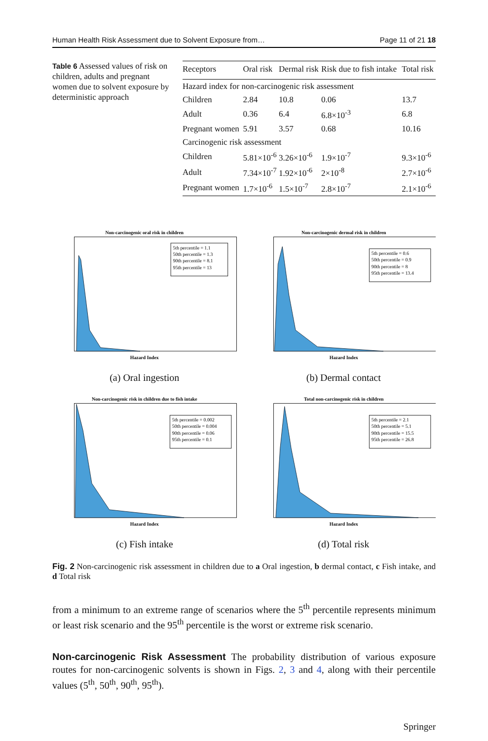Human Health Risk Assessment due to Solvent Exposure from… Page 11 of 21 18
Table 6 Assessed values of risk on children, adults and pregnant women due to solvent exposure by deterministic approach
| Receptors | Oral risk | Dermal risk | Risk due to fish intake | Total risk |
| --- | --- | --- | --- | --- |
| Hazard index for non-carcinogenic risk assessment | | | | |
| Children | 2.84 | 10.8 | 0.06 | 13.7 |
| Adult | 0.36 | 6.4 | 6.8×10<sup>-3</sup> | 6.8 |
| Pregnant women | 5.91 | 3.57 | 0.68 | 10.16 |
| Carcinogenic risk assessment | | | | |
| Children | 5.81×10<sup>-6</sup> | 3.26×10<sup>-6</sup> | 1.9×10<sup>-7</sup> | 9.3×10<sup>-6</sup> |
| Adult | 7.34×10<sup>-7</sup> | 1.92×10<sup>-6</sup> | 2×10<sup>-8</sup> | 2.7×10<sup>-6</sup> |
| Pregnant women | 1.7×10<sup>-6</sup> | 1.5×10<sup>-7</sup> | 2.8×10<sup>-7</sup> | 2.1×10<sup>-6</sup> |
Non-carcinogenic oral risk in children
5th percentile = 1.1
50th percentile = 1.3
90th percentile = 8.1
95th percentile = 13
Hazard Index
(a) Oral ingestion
Non-carcinogenic dermal risk in children
5th percentile = 0.6
50th percentile = 0.9
90th percentile = 8
95th percentile = 13.4
Hazard Index
(b) Dermal contact
Non-carcinogenic risk in children due to fish intake
5th percentile = 0.002
50th percentile = 0.004
90th percentile = 0.06
95th percentile = 0.1
Hazard Index
(c) Fish intake
Total non-carcinogenic risk in children
5th percentile = 2.1
50th percentile = 5.1
90th percentile = 15.5
95th percentile = 26.8
Hazard Index
(d) Total risk
Fig. 2 Non-carcinogenic risk assessment in children due to a Oral ingestion, b dermal contact, c Fish intake, and d Total risk
from a minimum to an extreme range of scenarios where the 5<sup>th</sup> percentile represents minimum or least risk scenario and the 95<sup>th</sup> percentile is the worst or extreme risk scenario.
Non-carcinogenic Risk Assessment The probability distribution of various exposure routes for non-carcinogenic solvents is shown in Figs. 2, 3 and 4, along with their percentile values (5<sup>th</sup>, 50<sup>th</sup>, 90<sup>th</sup>, 95<sup>th</sup>).
Springer